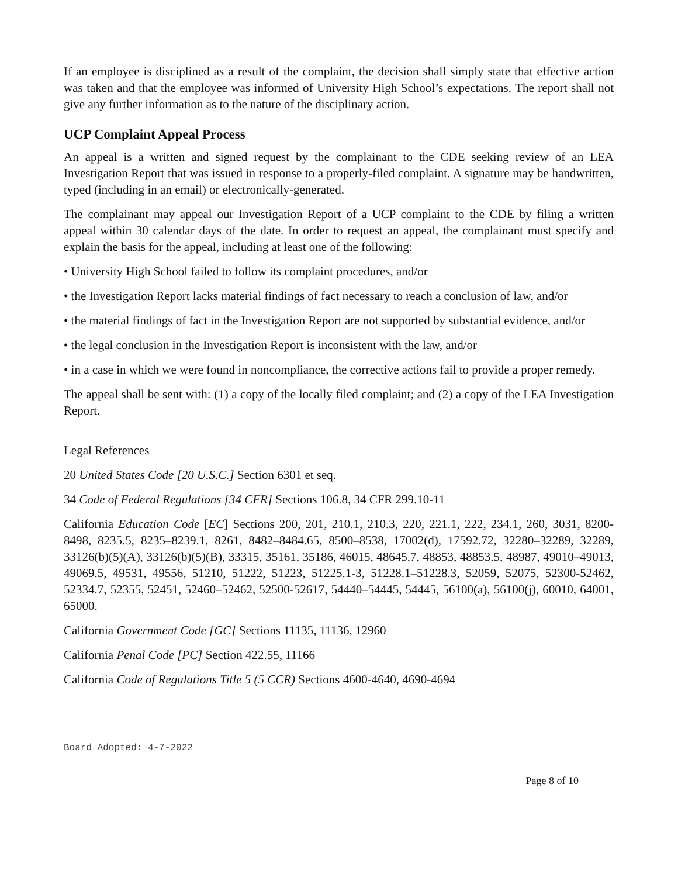If an employee is disciplined as a result of the complaint, the decision shall simply state that effective action was taken and that the employee was informed of University High School’s expectations. The report shall not give any further information as to the nature of the disciplinary action.
UCP Complaint Appeal Process
An appeal is a written and signed request by the complainant to the CDE seeking review of an LEA Investigation Report that was issued in response to a properly-filed complaint. A signature may be handwritten, typed (including in an email) or electronically-generated.
The complainant may appeal our Investigation Report of a UCP complaint to the CDE by filing a written appeal within 30 calendar days of the date. In order to request an appeal, the complainant must specify and explain the basis for the appeal, including at least one of the following:
• University High School failed to follow its complaint procedures, and/or
• the Investigation Report lacks material findings of fact necessary to reach a conclusion of law, and/or
• the material findings of fact in the Investigation Report are not supported by substantial evidence, and/or
• the legal conclusion in the Investigation Report is inconsistent with the law, and/or
• in a case in which we were found in noncompliance, the corrective actions fail to provide a proper remedy.
The appeal shall be sent with: (1) a copy of the locally filed complaint; and (2) a copy of the LEA Investigation Report.
Legal References
20 United States Code [20 U.S.C.] Section 6301 et seq.
34 Code of Federal Regulations [34 CFR] Sections 106.8, 34 CFR 299.10-11
California Education Code [EC] Sections 200, 201, 210.1, 210.3, 220, 221.1, 222, 234.1, 260, 3031, 8200-8498, 8235.5, 8235–8239.1, 8261, 8482–8484.65, 8500–8538, 17002(d), 17592.72, 32280–32289, 32289, 33126(b)(5)(A), 33126(b)(5)(B), 33315, 35161, 35186, 46015, 48645.7, 48853, 48853.5, 48987, 49010–49013, 49069.5, 49531, 49556, 51210, 51222, 51223, 51225.1-3, 51228.1–51228.3, 52059, 52075, 52300-52462, 52334.7, 52355, 52451, 52460–52462, 52500-52617, 54440–54445, 54445, 56100(a), 56100(j), 60010, 64001, 65000.
California Government Code [GC] Sections 11135, 11136, 12960
California Penal Code [PC] Section 422.55, 11166
California Code of Regulations Title 5 (5 CCR) Sections 4600-4640, 4690-4694
Board Adopted: 4-7-2022
Page 8 of 10